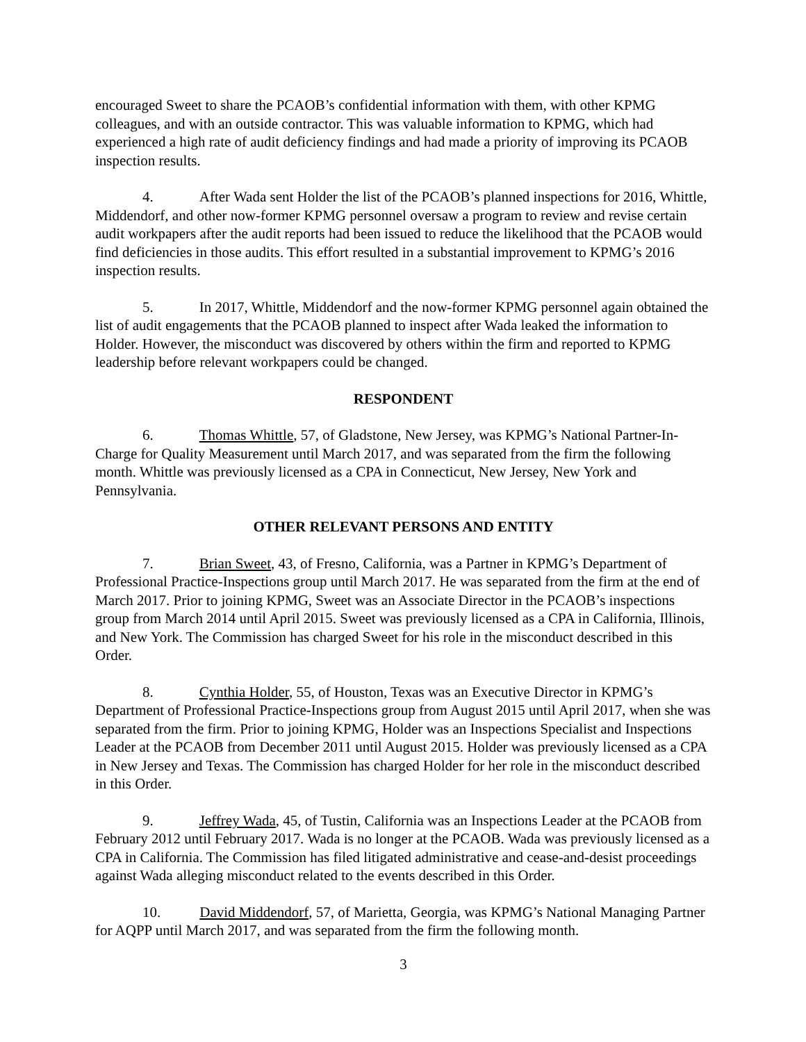encouraged Sweet to share the PCAOB’s confidential information with them, with other KPMG colleagues, and with an outside contractor. This was valuable information to KPMG, which had experienced a high rate of audit deficiency findings and had made a priority of improving its PCAOB inspection results.
4. After Wada sent Holder the list of the PCAOB’s planned inspections for 2016, Whittle, Middendorf, and other now-former KPMG personnel oversaw a program to review and revise certain audit workpapers after the audit reports had been issued to reduce the likelihood that the PCAOB would find deficiencies in those audits. This effort resulted in a substantial improvement to KPMG’s 2016 inspection results.
5. In 2017, Whittle, Middendorf and the now-former KPMG personnel again obtained the list of audit engagements that the PCAOB planned to inspect after Wada leaked the information to Holder. However, the misconduct was discovered by others within the firm and reported to KPMG leadership before relevant workpapers could be changed.
RESPONDENT
6. Thomas Whittle, 57, of Gladstone, New Jersey, was KPMG’s National Partner-In-Charge for Quality Measurement until March 2017, and was separated from the firm the following month. Whittle was previously licensed as a CPA in Connecticut, New Jersey, New York and Pennsylvania.
OTHER RELEVANT PERSONS AND ENTITY
7. Brian Sweet, 43, of Fresno, California, was a Partner in KPMG’s Department of Professional Practice-Inspections group until March 2017. He was separated from the firm at the end of March 2017. Prior to joining KPMG, Sweet was an Associate Director in the PCAOB’s inspections group from March 2014 until April 2015. Sweet was previously licensed as a CPA in California, Illinois, and New York. The Commission has charged Sweet for his role in the misconduct described in this Order.
8. Cynthia Holder, 55, of Houston, Texas was an Executive Director in KPMG’s Department of Professional Practice-Inspections group from August 2015 until April 2017, when she was separated from the firm. Prior to joining KPMG, Holder was an Inspections Specialist and Inspections Leader at the PCAOB from December 2011 until August 2015. Holder was previously licensed as a CPA in New Jersey and Texas. The Commission has charged Holder for her role in the misconduct described in this Order.
9. Jeffrey Wada, 45, of Tustin, California was an Inspections Leader at the PCAOB from February 2012 until February 2017. Wada is no longer at the PCAOB. Wada was previously licensed as a CPA in California. The Commission has filed litigated administrative and cease-and-desist proceedings against Wada alleging misconduct related to the events described in this Order.
10. David Middendorf, 57, of Marietta, Georgia, was KPMG’s National Managing Partner for AQPP until March 2017, and was separated from the firm the following month.
3